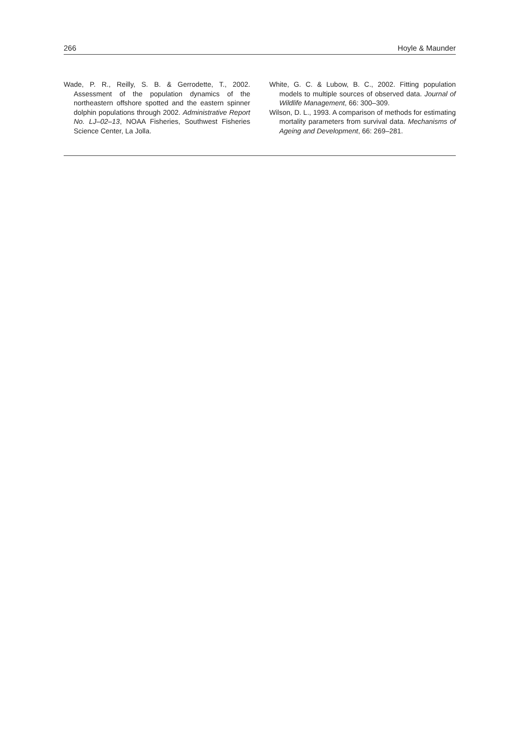266 Hoyle & Maunder
Wade, P. R., Reilly, S. B. & Gerrodette, T., 2002. Assessment of the population dynamics of the northeastern offshore spotted and the eastern spinner dolphin populations through 2002. Administrative Report No. LJ–02–13, NOAA Fisheries, Southwest Fisheries Science Center, La Jolla.
White, G. C. & Lubow, B. C., 2002. Fitting population models to multiple sources of observed data. Journal of Wildlife Management, 66: 300–309.
Wilson, D. L., 1993. A comparison of methods for estimating mortality parameters from survival data. Mechanisms of Ageing and Development, 66: 269–281.